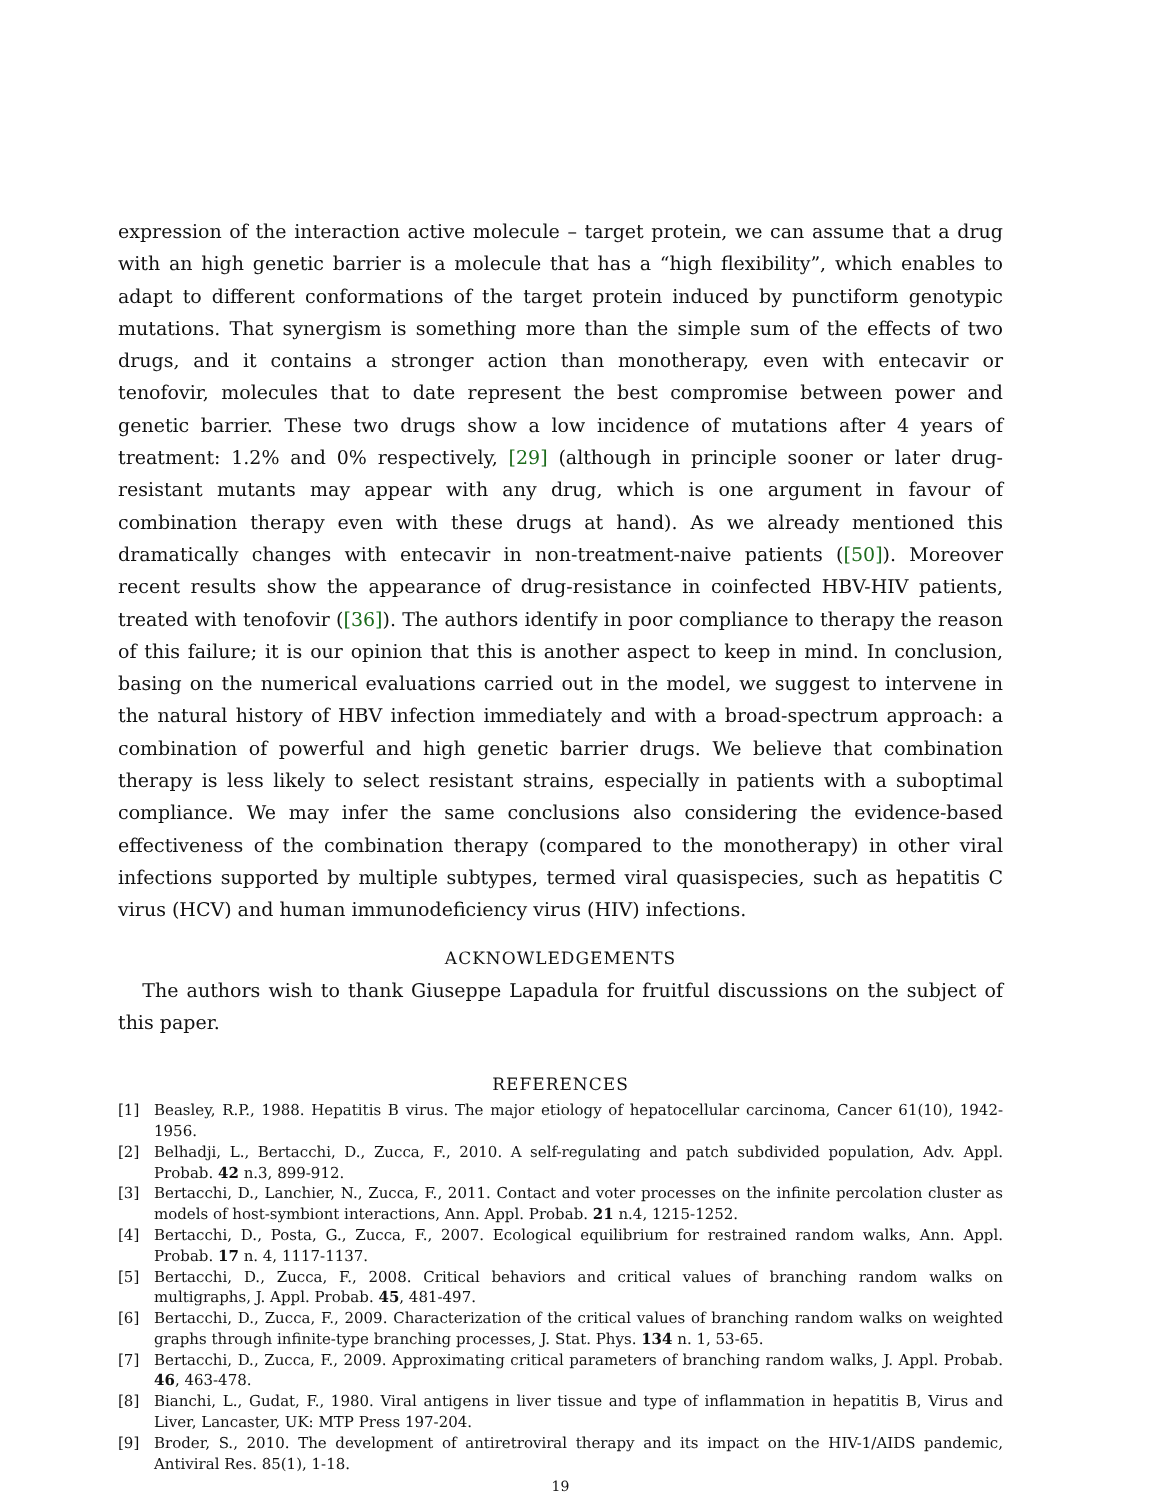expression of the interaction active molecule – target protein, we can assume that a drug with an high genetic barrier is a molecule that has a “high flexibility”, which enables to adapt to different conformations of the target protein induced by punctiform genotypic mutations. That synergism is something more than the simple sum of the effects of two drugs, and it contains a stronger action than monotherapy, even with entecavir or tenofovir, molecules that to date represent the best compromise between power and genetic barrier. These two drugs show a low incidence of mutations after 4 years of treatment: 1.2% and 0% respectively, [29] (although in principle sooner or later drug-resistant mutants may appear with any drug, which is one argument in favour of combination therapy even with these drugs at hand). As we already mentioned this dramatically changes with entecavir in non-treatment-naive patients ([50]). Moreover recent results show the appearance of drug-resistance in coinfected HBV-HIV patients, treated with tenofovir ([36]). The authors identify in poor compliance to therapy the reason of this failure; it is our opinion that this is another aspect to keep in mind. In conclusion, basing on the numerical evaluations carried out in the model, we suggest to intervene in the natural history of HBV infection immediately and with a broad-spectrum approach: a combination of powerful and high genetic barrier drugs. We believe that combination therapy is less likely to select resistant strains, especially in patients with a suboptimal compliance. We may infer the same conclusions also considering the evidence-based effectiveness of the combination therapy (compared to the monotherapy) in other viral infections supported by multiple subtypes, termed viral quasispecies, such as hepatitis C virus (HCV) and human immunodeficiency virus (HIV) infections.
ACKNOWLEDGEMENTS
The authors wish to thank Giuseppe Lapadula for fruitful discussions on the subject of this paper.
REFERENCES
[1] Beasley, R.P., 1988. Hepatitis B virus. The major etiology of hepatocellular carcinoma, Cancer 61(10), 1942-1956.
[2] Belhadji, L., Bertacchi, D., Zucca, F., 2010. A self-regulating and patch subdivided population, Adv. Appl. Probab. 42 n.3, 899-912.
[3] Bertacchi, D., Lanchier, N., Zucca, F., 2011. Contact and voter processes on the infinite percolation cluster as models of host-symbiont interactions, Ann. Appl. Probab. 21 n.4, 1215-1252.
[4] Bertacchi, D., Posta, G., Zucca, F., 2007. Ecological equilibrium for restrained random walks, Ann. Appl. Probab. 17 n. 4, 1117-1137.
[5] Bertacchi, D., Zucca, F., 2008. Critical behaviors and critical values of branching random walks on multigraphs, J. Appl. Probab. 45, 481-497.
[6] Bertacchi, D., Zucca, F., 2009. Characterization of the critical values of branching random walks on weighted graphs through infinite-type branching processes, J. Stat. Phys. 134 n. 1, 53-65.
[7] Bertacchi, D., Zucca, F., 2009. Approximating critical parameters of branching random walks, J. Appl. Probab. 46, 463-478.
[8] Bianchi, L., Gudat, F., 1980. Viral antigens in liver tissue and type of inflammation in hepatitis B, Virus and Liver, Lancaster, UK: MTP Press 197-204.
[9] Broder, S., 2010. The development of antiretroviral therapy and its impact on the HIV-1/AIDS pandemic, Antiviral Res. 85(1), 1-18.
19